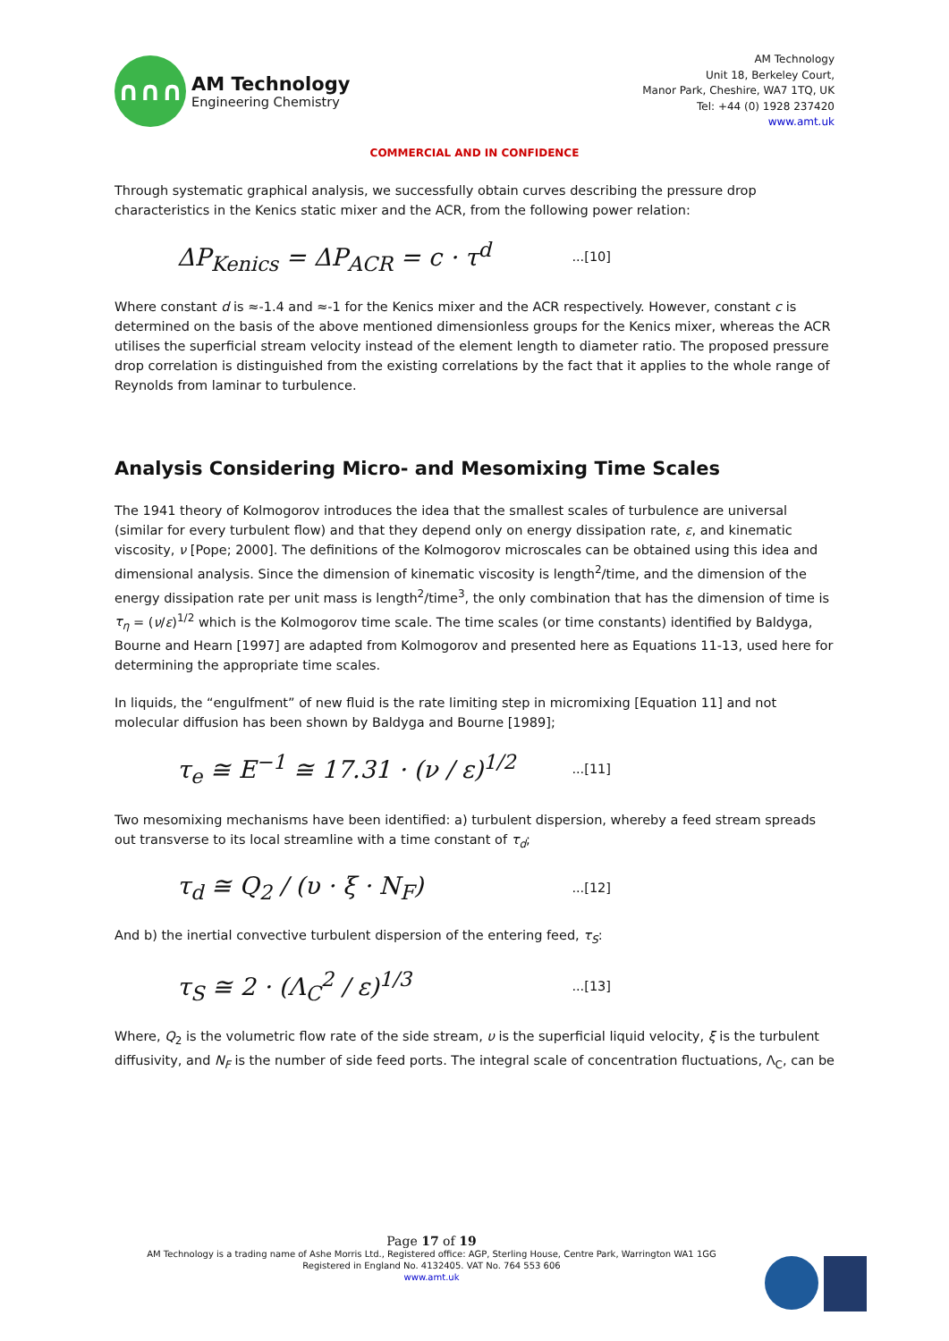∩∩∩
AM Technology
Engineering Chemistry
AM Technology
Unit 18, Berkeley Court,
Manor Park, Cheshire, WA7 1TQ, UK
Tel: +44 (0) 1928 237420
www.amt.uk
COMMERCIAL AND IN CONFIDENCE
Through systematic graphical analysis, we successfully obtain curves describing the pressure drop characteristics in the Kenics static mixer and the ACR, from the following power relation:
ΔP<sub>Kenics</sub> = ΔP<sub>ACR</sub> = c · τ<sup>d</sup>...[10]
Where constant d is ≈-1.4 and ≈-1 for the Kenics mixer and the ACR respectively. However, constant c is determined on the basis of the above mentioned dimensionless groups for the Kenics mixer, whereas the ACR utilises the superficial stream velocity instead of the element length to diameter ratio. The proposed pressure drop correlation is distinguished from the existing correlations by the fact that it applies to the whole range of Reynolds from laminar to turbulence.
Analysis Considering Micro- and Mesomixing Time Scales
The 1941 theory of Kolmogorov introduces the idea that the smallest scales of turbulence are universal (similar for every turbulent flow) and that they depend only on energy dissipation rate, ε, and kinematic viscosity, ν [Pope; 2000]. The definitions of the Kolmogorov microscales can be obtained using this idea and dimensional analysis. Since the dimension of kinematic viscosity is length<sup>2</sup>/time, and the dimension of the energy dissipation rate per unit mass is length<sup>2</sup>/time<sup>3</sup>, the only combination that has the dimension of time is
τ<sub>η</sub> = (ν/ε)<sup>1/2</sup> which is the Kolmogorov time scale. The time scales (or time constants) identified by Baldyga, Bourne and Hearn [1997] are adapted from Kolmogorov and presented here as Equations 11-13, used here for determining the appropriate time scales.
In liquids, the “engulfment” of new fluid is the rate limiting step in micromixing [Equation 11] and not molecular diffusion has been shown by Baldyga and Bourne [1989];
τ<sub>e</sub> ≅ E<sup>−1</sup> ≅ 17.31 · (ν / ε)<sup>1/2</sup>...[11]
Two mesomixing mechanisms have been identified: a) turbulent dispersion, whereby a feed stream spreads out transverse to its local streamline with a time constant of τ<sub>d</sub>;
τ<sub>d</sub> ≅ Q<sub>2</sub> / (υ · ξ · N<sub>F</sub>)...[12]
And b) the inertial convective turbulent dispersion of the entering feed, τ<sub>S</sub>:
τ<sub>S</sub> ≅ 2 · (Λ<sub>C</sub><sup>2</sup> / ε)<sup>1/3</sup>...[13]
Where, Q<sub>2</sub> is the volumetric flow rate of the side stream, υ is the superficial liquid velocity, ξ is the turbulent diffusivity, and N<sub>F</sub> is the number of side feed ports. The integral scale of concentration fluctuations, Λ<sub>C</sub>, can be
Page 17 of 19
AM Technology is a trading name of Ashe Morris Ltd., Registered office: AGP, Sterling House, Centre Park, Warrington WA1 1GG
Registered in England No. 4132405. VAT No. 764 553 606
www.amt.uk